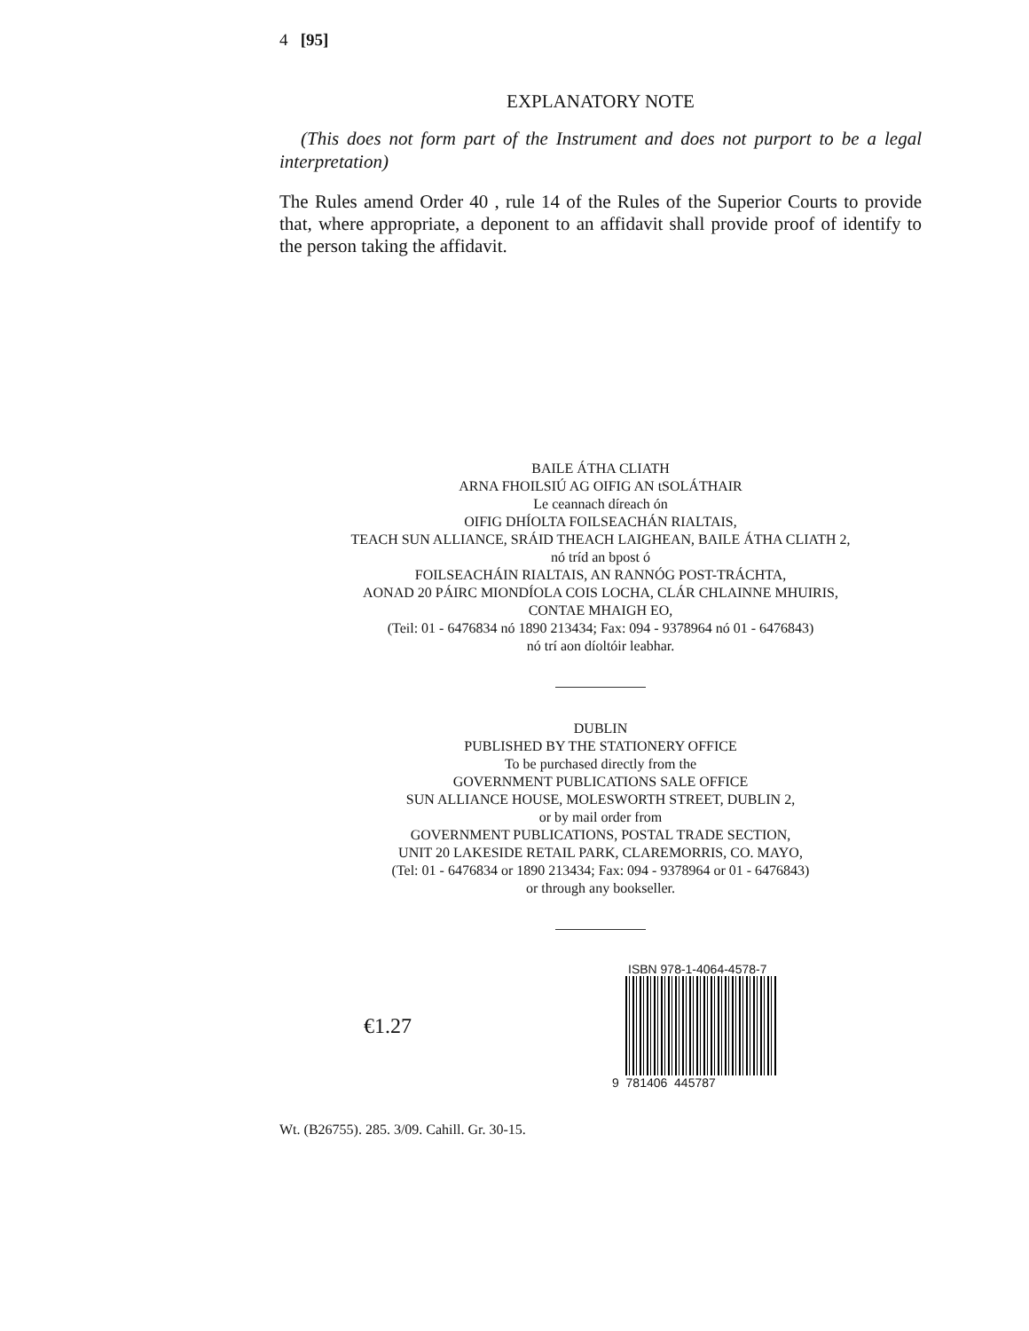4 [95]
EXPLANATORY NOTE
(This does not form part of the Instrument and does not purport to be a legal interpretation)
The Rules amend Order 40 , rule 14 of the Rules of the Superior Courts to provide that, where appropriate, a deponent to an affidavit shall provide proof of identify to the person taking the affidavit.
BAILE ÁTHA CLIATH
ARNA FHOILSIÚ AG OIFIG AN tSOLÁTHAIR
Le ceannach díreach ón
OIFIG DHÍOLTA FOILSEACHÁN RIALTAIS,
TEACH SUN ALLIANCE, SRÁID THEACH LAIGHEAN, BAILE ÁTHA CLIATH 2,
nó tríd an bpost ó
FOILSEACHÁIN RIALTAIS, AN RANNÓG POST-TRÁCHTA,
AONAD 20 PÁIRC MIONDÍOLA COIS LOCHA, CLÁR CHLAINNE MHUIRIS,
CONTAE MHAIGH EO,
(Teil: 01 - 6476834 nó 1890 213434; Fax: 094 - 9378964 nó 01 - 6476843)
nó trí aon díoltóir leabhar.
DUBLIN
PUBLISHED BY THE STATIONERY OFFICE
To be purchased directly from the
GOVERNMENT PUBLICATIONS SALE OFFICE
SUN ALLIANCE HOUSE, MOLESWORTH STREET, DUBLIN 2,
or by mail order from
GOVERNMENT PUBLICATIONS, POSTAL TRADE SECTION,
UNIT 20 LAKESIDE RETAIL PARK, CLAREMORRIS, CO. MAYO,
(Tel: 01 - 6476834 or 1890 213434; Fax: 094 - 9378964 or 01 - 6476843)
or through any bookseller.
€1.27
ISBN 978-1-4064-4578-7
9 781406 445787
Wt. (B26755). 285. 3/09. Cahill. Gr. 30-15.